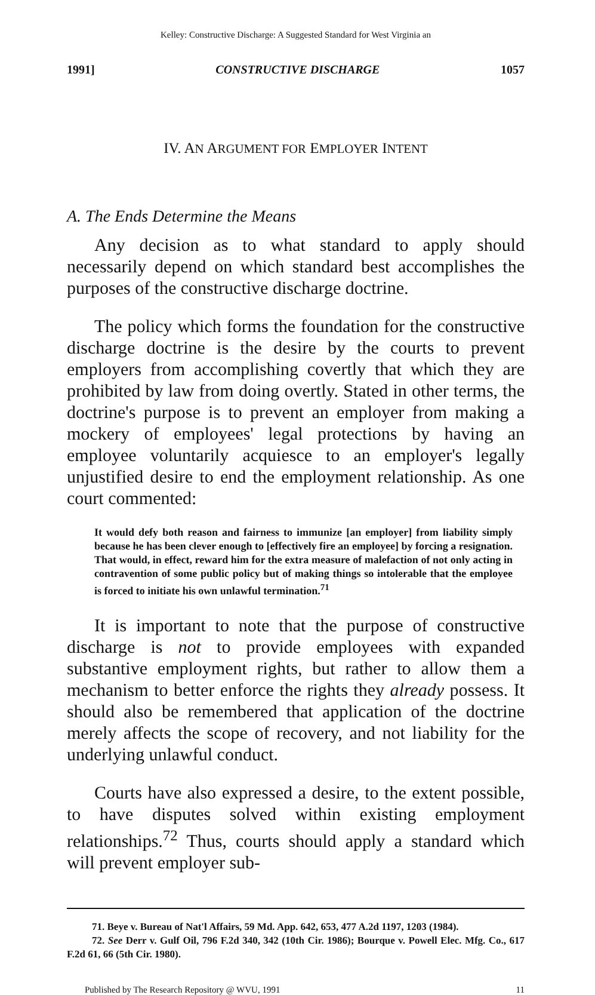Kelley: Constructive Discharge: A Suggested Standard for West Virginia an
1991] CONSTRUCTIVE DISCHARGE 1057
IV. AN ARGUMENT FOR EMPLOYER INTENT
A. The Ends Determine the Means
Any decision as to what standard to apply should necessarily depend on which standard best accomplishes the purposes of the constructive discharge doctrine.
The policy which forms the foundation for the constructive discharge doctrine is the desire by the courts to prevent employers from accomplishing covertly that which they are prohibited by law from doing overtly. Stated in other terms, the doctrine's purpose is to prevent an employer from making a mockery of employees' legal protections by having an employee voluntarily acquiesce to an employer's legally unjustified desire to end the employment relationship. As one court commented:
It would defy both reason and fairness to immunize [an employer] from liability simply because he has been clever enough to [effectively fire an employee] by forcing a resignation. That would, in effect, reward him for the extra measure of malefaction of not only acting in contravention of some public policy but of making things so intolerable that the employee is forced to initiate his own unlawful termination.<sup>71</sup>
It is important to note that the purpose of constructive discharge is not to provide employees with expanded substantive employment rights, but rather to allow them a mechanism to better enforce the rights they already possess. It should also be remembered that application of the doctrine merely affects the scope of recovery, and not liability for the underlying unlawful conduct.
Courts have also expressed a desire, to the extent possible, to have disputes solved within existing employment relationships.<sup>72</sup> Thus, courts should apply a standard which will prevent employer sub-
71. Beye v. Bureau of Nat'l Affairs, 59 Md. App. 642, 653, 477 A.2d 1197, 1203 (1984).
72. See Derr v. Gulf Oil, 796 F.2d 340, 342 (10th Cir. 1986); Bourque v. Powell Elec. Mfg. Co., 617 F.2d 61, 66 (5th Cir. 1980).
Published by The Research Repository @ WVU, 1991 11